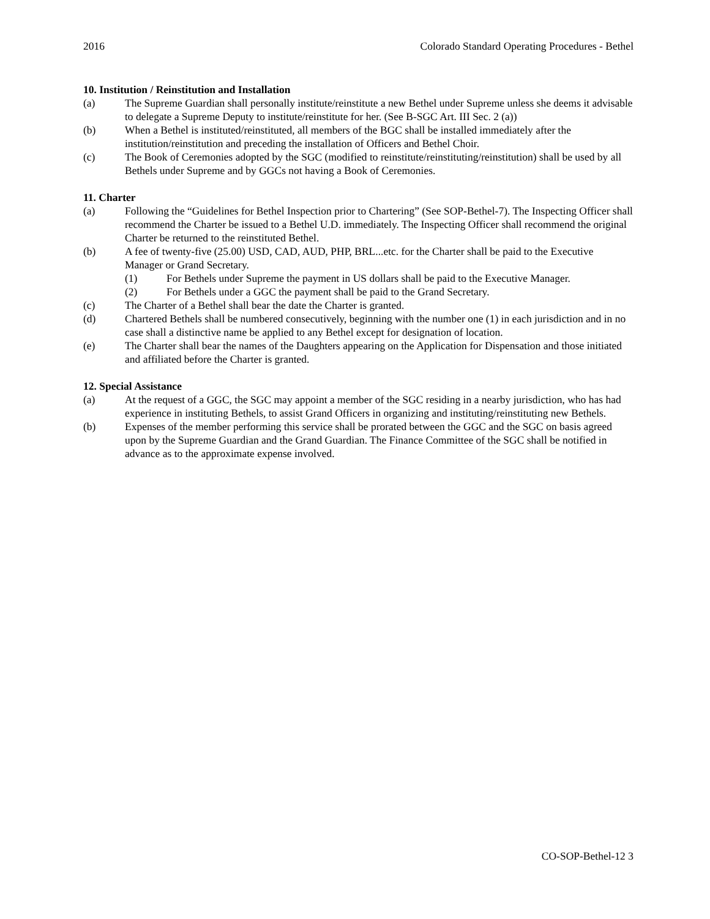2016 Colorado Standard Operating Procedures - Bethel
10. Institution / Reinstitution and Installation
(a) The Supreme Guardian shall personally institute/reinstitute a new Bethel under Supreme unless she deems it advisable to delegate a Supreme Deputy to institute/reinstitute for her. (See B-SGC Art. III Sec. 2 (a))
(b) When a Bethel is instituted/reinstituted, all members of the BGC shall be installed immediately after the institution/reinstitution and preceding the installation of Officers and Bethel Choir.
(c) The Book of Ceremonies adopted by the SGC (modified to reinstitute/reinstituting/reinstitution) shall be used by all Bethels under Supreme and by GGCs not having a Book of Ceremonies.
11. Charter
(a) Following the “Guidelines for Bethel Inspection prior to Chartering” (See SOP-Bethel-7). The Inspecting Officer shall recommend the Charter be issued to a Bethel U.D. immediately. The Inspecting Officer shall recommend the original Charter be returned to the reinstituted Bethel.
(b) A fee of twenty-five (25.00) USD, CAD, AUD, PHP, BRL...etc. for the Charter shall be paid to the Executive Manager or Grand Secretary.
(1) For Bethels under Supreme the payment in US dollars shall be paid to the Executive Manager.
(2) For Bethels under a GGC the payment shall be paid to the Grand Secretary.
(c) The Charter of a Bethel shall bear the date the Charter is granted.
(d) Chartered Bethels shall be numbered consecutively, beginning with the number one (1) in each jurisdiction and in no case shall a distinctive name be applied to any Bethel except for designation of location.
(e) The Charter shall bear the names of the Daughters appearing on the Application for Dispensation and those initiated and affiliated before the Charter is granted.
12. Special Assistance
(a) At the request of a GGC, the SGC may appoint a member of the SGC residing in a nearby jurisdiction, who has had experience in instituting Bethels, to assist Grand Officers in organizing and instituting/reinstituting new Bethels.
(b) Expenses of the member performing this service shall be prorated between the GGC and the SGC on basis agreed upon by the Supreme Guardian and the Grand Guardian. The Finance Committee of the SGC shall be notified in advance as to the approximate expense involved.
CO-SOP-Bethel-12 3